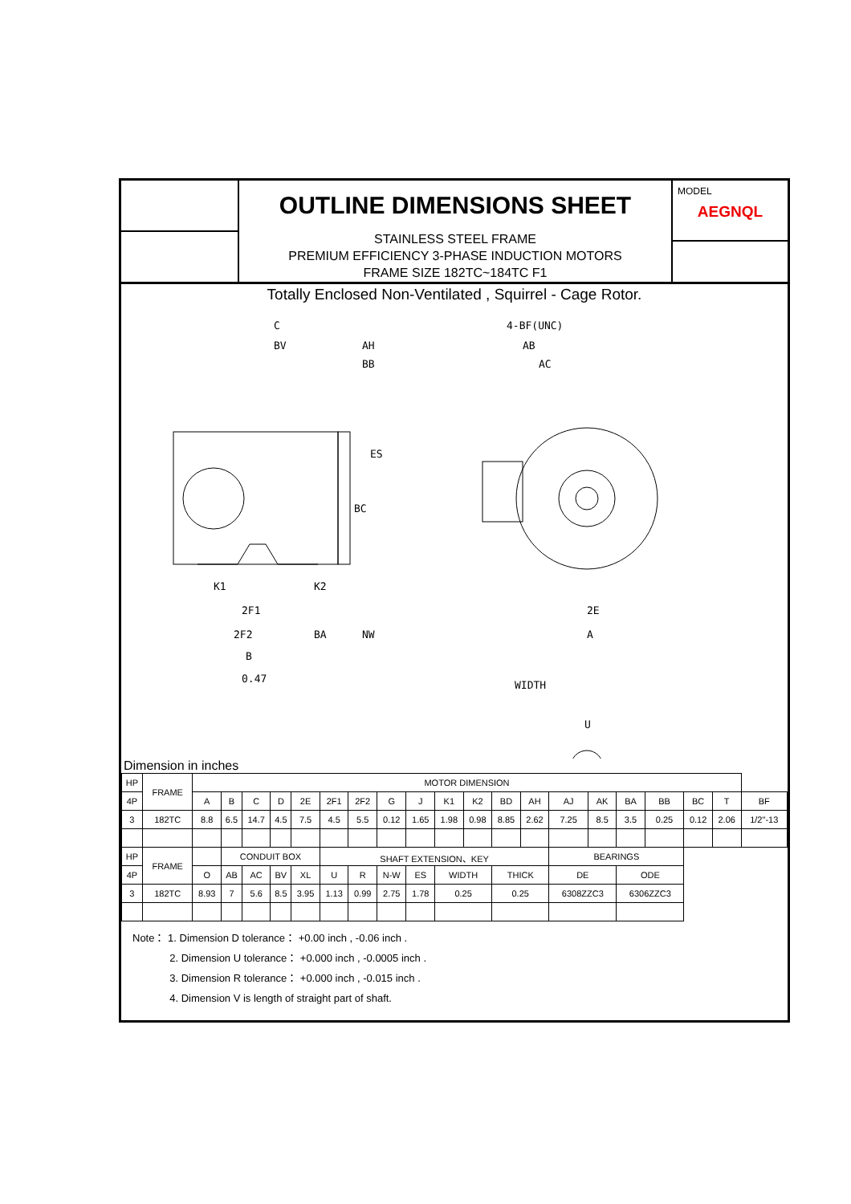OUTLINE DIMENSIONS SHEET
STAINLESS STEEL FRAME
PREMIUM EFFICIENCY 3-PHASE INDUCTION MOTORS
FRAME SIZE 182TC~184TC F1
MODEL
AEGNQL
Totally Enclosed Non-Ventilated , Squirrel - Cage Rotor.
C
BV
AH
BB
ES
BC
4-BF(UNC)
AB
AC
K1
K2
2F1
2F2
BA
NW
B
0.47
2E
A
WIDTH
U
Dimension in inches
| HP | FRAME | MOTOR DIMENSION | | | | | | | | | | | | | | | | | | | |
| 4P | | A | B | C | D | 2E | 2F1 | 2F2 | G | J | K1 | K2 | BD | AH | AJ | AK | BA | BB | BC | T | BF |
| 3 | 182TC | 8.8 | 6.5 | 14.7 | 4.5 | 7.5 | 4.5 | 5.5 | 0.12 | 1.65 | 1.98 | 0.98 | 8.85 | 2.62 | 7.25 | 8.5 | 3.5 | 0.25 | 0.12 | 2.06 | 1/2"-13 |
| HP | FRAME | | CONDUIT BOX | | | | SHAFT EXTENSION、KEY | | | | | | | | BEARINGS | | | | | | |
| 4P | | O | AB | AC | BV | XL | U | R | N-W | ES | WIDTH | | THICK | | DE | | ODE | | | | |
| 3 | 182TC | 8.93 | 7 | 5.6 | 8.5 | 3.95 | 1.13 | 0.99 | 2.75 | 1.78 | 0.25 | | 0.25 | | 6308ZZC3 | | 6306ZZC3 | | | | |
Note： 1. Dimension D tolerance： +0.00 inch , -0.06 inch .
    2. Dimension U tolerance： +0.000 inch , -0.0005 inch .
    3. Dimension R tolerance： +0.000 inch , -0.015 inch .
    4. Dimension V is length of straight part of shaft.